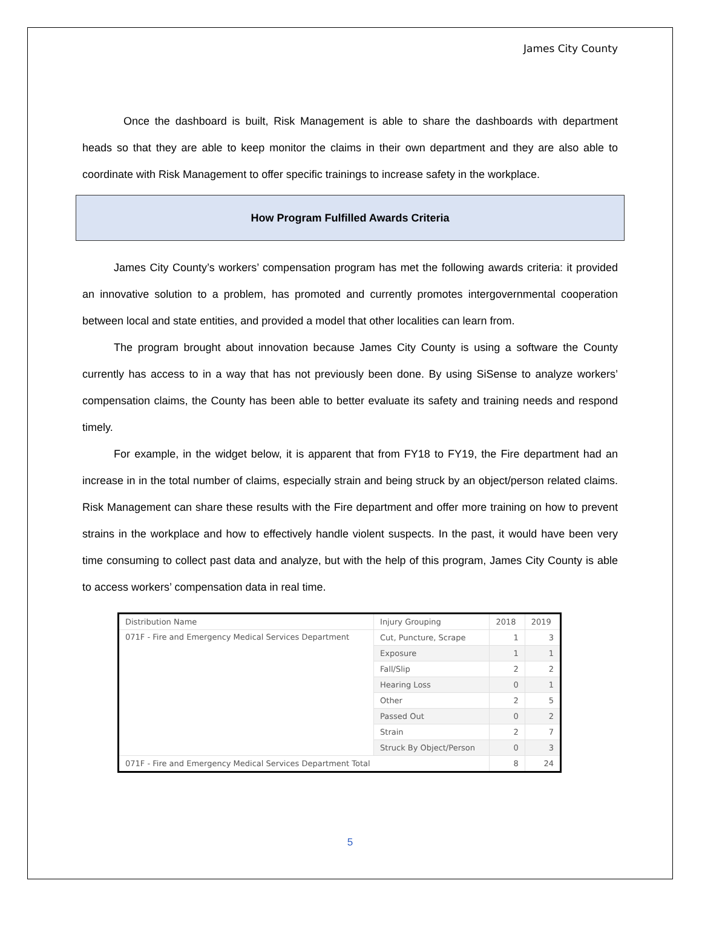James City County
Once the dashboard is built, Risk Management is able to share the dashboards with department heads so that they are able to keep monitor the claims in their own department and they are also able to coordinate with Risk Management to offer specific trainings to increase safety in the workplace.
How Program Fulfilled Awards Criteria
James City County’s workers’ compensation program has met the following awards criteria: it provided an innovative solution to a problem, has promoted and currently promotes intergovernmental cooperation between local and state entities, and provided a model that other localities can learn from.
The program brought about innovation because James City County is using a software the County currently has access to in a way that has not previously been done. By using SiSense to analyze workers’ compensation claims, the County has been able to better evaluate its safety and training needs and respond timely.
For example, in the widget below, it is apparent that from FY18 to FY19, the Fire department had an increase in in the total number of claims, especially strain and being struck by an object/person related claims. Risk Management can share these results with the Fire department and offer more training on how to prevent strains in the workplace and how to effectively handle violent suspects. In the past, it would have been very time consuming to collect past data and analyze, but with the help of this program, James City County is able to access workers’ compensation data in real time.
| Distribution Name | Injury Grouping | 2018 | 2019 |
| --- | --- | --- | --- |
| 071F - Fire and Emergency Medical Services Department | Cut, Puncture, Scrape | 1 | 3 |
| | Exposure | 1 | 1 |
| | Fall/Slip | 2 | 2 |
| | Hearing Loss | 0 | 1 |
| | Other | 2 | 5 |
| | Passed Out | 0 | 2 |
| | Strain | 2 | 7 |
| | Struck By Object/Person | 0 | 3 |
| 071F - Fire and Emergency Medical Services Department Total | | 8 | 24 |
5